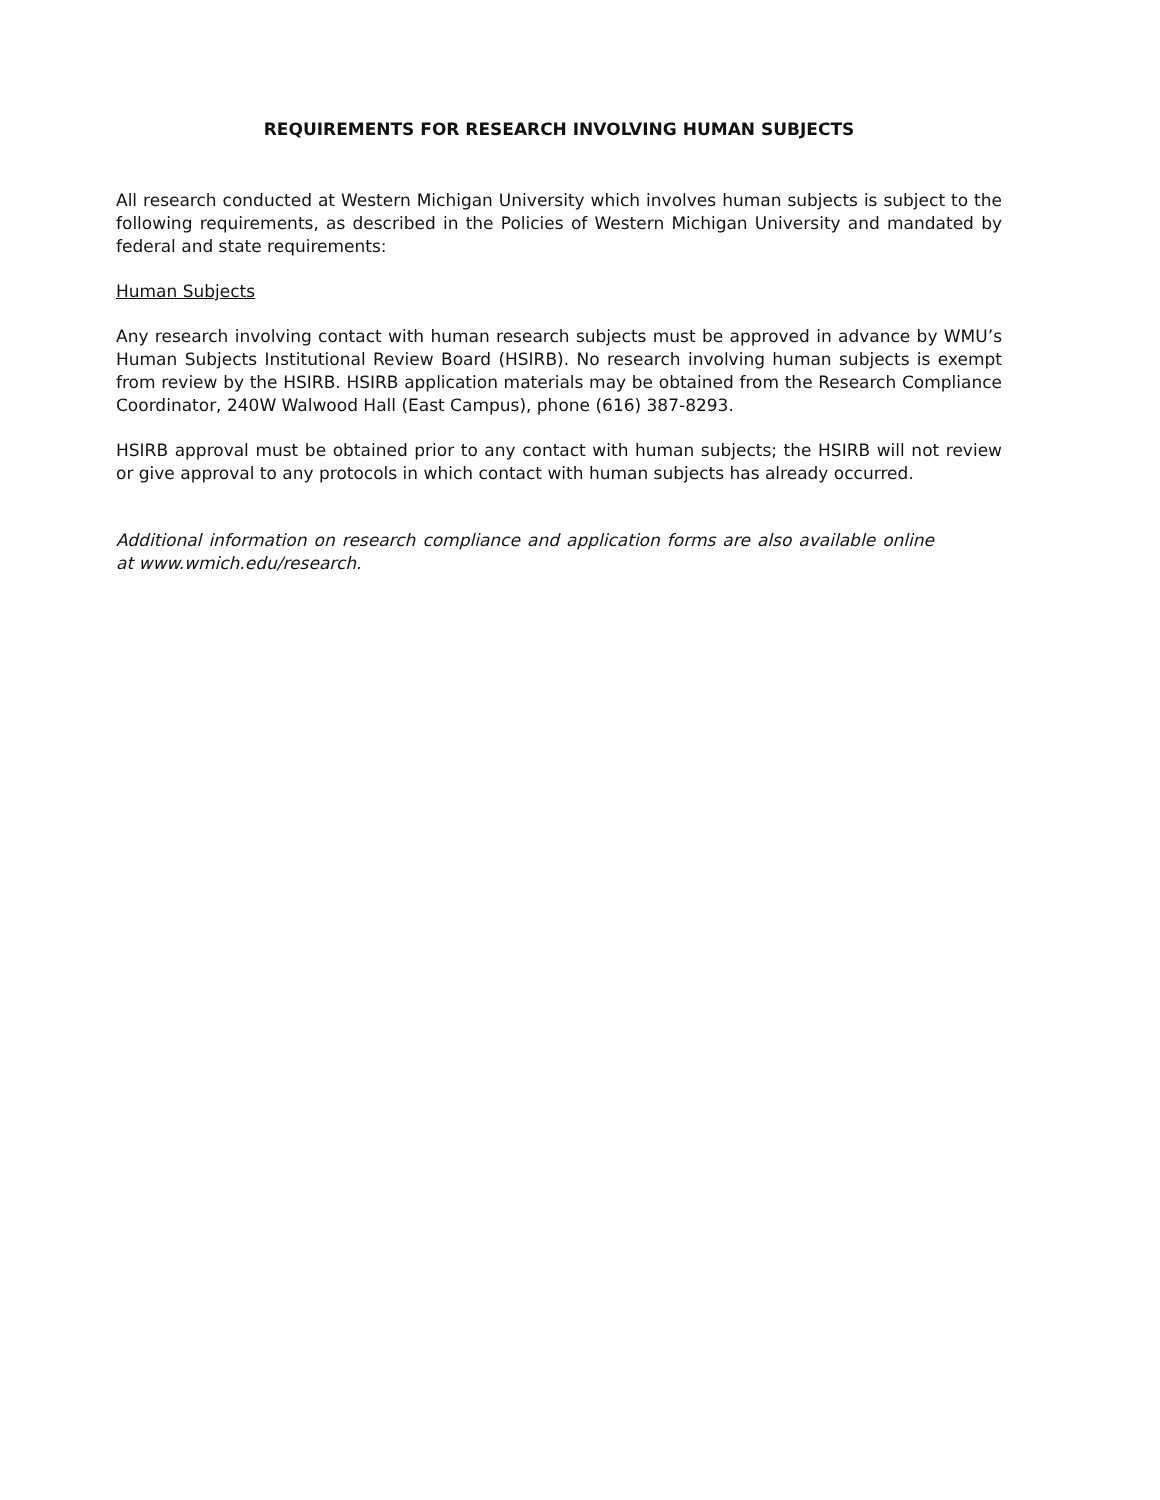REQUIREMENTS FOR RESEARCH INVOLVING HUMAN SUBJECTS
All research conducted at Western Michigan University which involves human subjects is subject to the following requirements, as described in the Policies of Western Michigan University and mandated by federal and state requirements:
Human Subjects
Any research involving contact with human research subjects must be approved in advance by WMU’s Human Subjects Institutional Review Board (HSIRB). No research involving human subjects is exempt from review by the HSIRB. HSIRB application materials may be obtained from the Research Compliance Coordinator, 240W Walwood Hall (East Campus), phone (616) 387-8293.
HSIRB approval must be obtained prior to any contact with human subjects; the HSIRB will not review or give approval to any protocols in which contact with human subjects has already occurred.
Additional information on research compliance and application forms are also available online at www.wmich.edu/research.